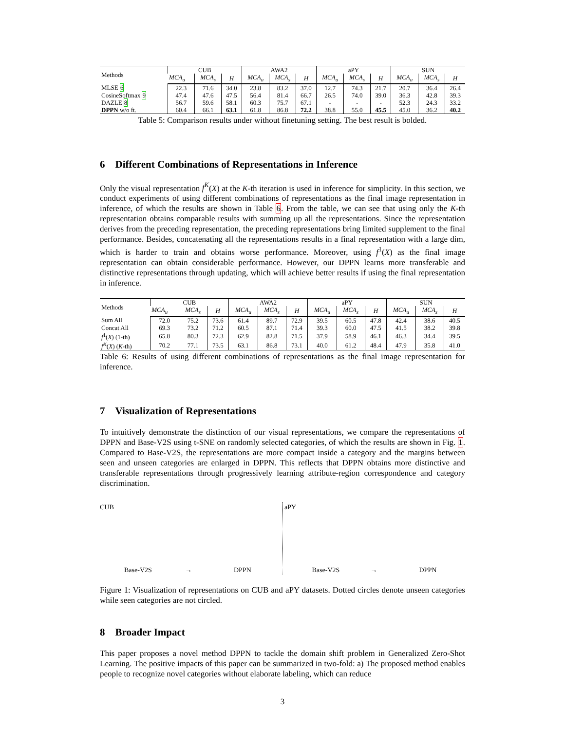| Methods | CUB | | | AWA2 | | | aPY | | | SUN | | |
| --- | --- | --- | --- | --- | --- | --- | --- | --- | --- | --- | --- | --- |
| | MCA<sub>u</sub> | MCA<sub>s</sub> | H | MCA<sub>u</sub> | MCA<sub>s</sub> | H | MCA<sub>u</sub> | MCA<sub>s</sub> | H | MCA<sub>u</sub> | MCA<sub>s</sub> | H |
| MLSE 6 | 22.3 | 71.6 | 34.0 | 23.8 | 83.2 | 37.0 | 12.7 | 74.3 | 21.7 | 20.7 | 36.4 | 26.4 |
| CosineSoftmax 9 | 47.4 | 47.6 | 47.5 | 56.4 | 81.4 | 66.7 | 26.5 | 74.0 | 39.0 | 36.3 | 42.8 | 39.3 |
| DAZLE 8 | 56.7 | 59.6 | 58.1 | 60.3 | 75.7 | 67.1 | - | - | - | 52.3 | 24.3 | 33.2 |
| DPPN w/o ft. | 60.4 | 66.1 | 63.1 | 61.8 | 86.8 | 72.2 | 38.8 | 55.0 | 45.5 | 45.0 | 36.2 | 40.2 |
Table 5: Comparison results under without finetuning setting. The best result is bolded.
6 Different Combinations of Representations in Inference
Only the visual representation f<sup>K</sup>(X) at the K-th iteration is used in inference for simplicity. In this section, we conduct experiments of using different combinations of representations as the final image representation in inference, of which the results are shown in Table 6. From the table, we can see that using only the K-th representation obtains comparable results with summing up all the representations. Since the representation derives from the preceding representation, the preceding representations bring limited supplement to the final performance. Besides, concatenating all the representations results in a final representation with a large dim, which is harder to train and obtains worse performance. Moreover, using f<sup>1</sup>(X) as the final image representation can obtain considerable performance. However, our DPPN learns more transferable and distinctive representations through updating, which will achieve better results if using the final representation in inference.
| Methods | CUB | | | AWA2 | | | aPY | | | SUN | | |
| --- | --- | --- | --- | --- | --- | --- | --- | --- | --- | --- | --- | --- |
| | MCA<sub>u</sub> | MCA<sub>s</sub> | H | MCA<sub>u</sub> | MCA<sub>s</sub> | H | MCA<sub>u</sub> | MCA<sub>s</sub> | H | MCA<sub>u</sub> | MCA<sub>s</sub> | H |
| Sum All | 72.0 | 75.2 | 73.6 | 61.4 | 89.7 | 72.9 | 39.5 | 60.5 | 47.8 | 42.4 | 38.6 | 40.5 |
| Concat All | 69.3 | 73.2 | 71.2 | 60.5 | 87.1 | 71.4 | 39.3 | 60.0 | 47.5 | 41.5 | 38.2 | 39.8 |
| f<sup>1</sup>( X ) (1-th) | 65.8 | 80.3 | 72.3 | 62.9 | 82.8 | 71.5 | 37.9 | 58.9 | 46.1 | 46.3 | 34.4 | 39.5 |
| f<sup>K</sup> ( X ) ( K -th) | 70.2 | 77.1 | 73.5 | 63.1 | 86.8 | 73.1 | 40.0 | 61.2 | 48.4 | 47.9 | 35.8 | 41.0 |
Table 6: Results of using different combinations of representations as the final image representation for inference.
7 Visualization of Representations
To intuitively demonstrate the distinction of our visual representations, we compare the representations of DPPN and Base-V2S using t-SNE on randomly selected categories, of which the results are shown in Fig. 1. Compared to Base-V2S, the representations are more compact inside a category and the margins between seen and unseen categories are enlarged in DPPN. This reflects that DPPN obtains more distinctive and transferable representations through progressively learning attribute-region correspondence and category discrimination.
CUB
Base-V2S → DPPN
aPY
Base-V2S → DPPN
Figure 1: Visualization of representations on CUB and aPY datasets. Dotted circles denote unseen categories while seen categories are not circled.
8 Broader Impact
This paper proposes a novel method DPPN to tackle the domain shift problem in Generalized Zero-Shot Learning. The positive impacts of this paper can be summarized in two-fold: a) The proposed method enables people to recognize novel categories without elaborate labeling, which can reduce
3